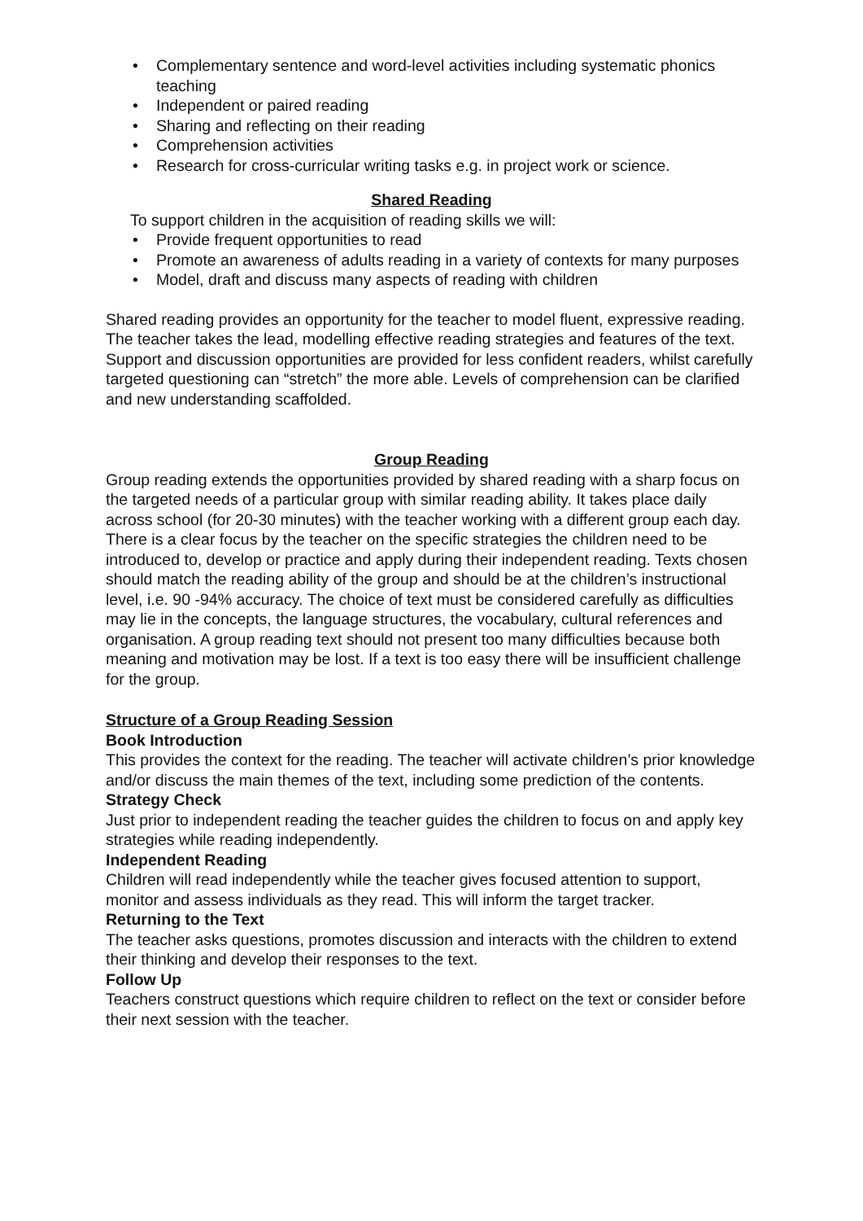• Complementary sentence and word-level activities including systematic phonics teaching
• Independent or paired reading
• Sharing and reflecting on their reading
• Comprehension activities
• Research for cross-curricular writing tasks e.g. in project work or science.
Shared Reading
To support children in the acquisition of reading skills we will:
• Provide frequent opportunities to read
• Promote an awareness of adults reading in a variety of contexts for many purposes
• Model, draft and discuss many aspects of reading with children
Shared reading provides an opportunity for the teacher to model fluent, expressive reading. The teacher takes the lead, modelling effective reading strategies and features of the text. Support and discussion opportunities are provided for less confident readers, whilst carefully targeted questioning can “stretch” the more able. Levels of comprehension can be clarified and new understanding scaffolded.
Group Reading
Group reading extends the opportunities provided by shared reading with a sharp focus on the targeted needs of a particular group with similar reading ability. It takes place daily across school (for 20-30 minutes) with the teacher working with a different group each day.
There is a clear focus by the teacher on the specific strategies the children need to be introduced to, develop or practice and apply during their independent reading. Texts chosen should match the reading ability of the group and should be at the children’s instructional level, i.e. 90 -94% accuracy. The choice of text must be considered carefully as difficulties may lie in the concepts, the language structures, the vocabulary, cultural references and organisation. A group reading text should not present too many difficulties because both meaning and motivation may be lost. If a text is too easy there will be insufficient challenge for the group.
Structure of a Group Reading Session
Book Introduction
This provides the context for the reading. The teacher will activate children’s prior knowledge and/or discuss the main themes of the text, including some prediction of the contents.
Strategy Check
Just prior to independent reading the teacher guides the children to focus on and apply key strategies while reading independently.
Independent Reading
Children will read independently while the teacher gives focused attention to support, monitor and assess individuals as they read. This will inform the target tracker.
Returning to the Text
The teacher asks questions, promotes discussion and interacts with the children to extend their thinking and develop their responses to the text.
Follow Up
Teachers construct questions which require children to reflect on the text or consider before their next session with the teacher.